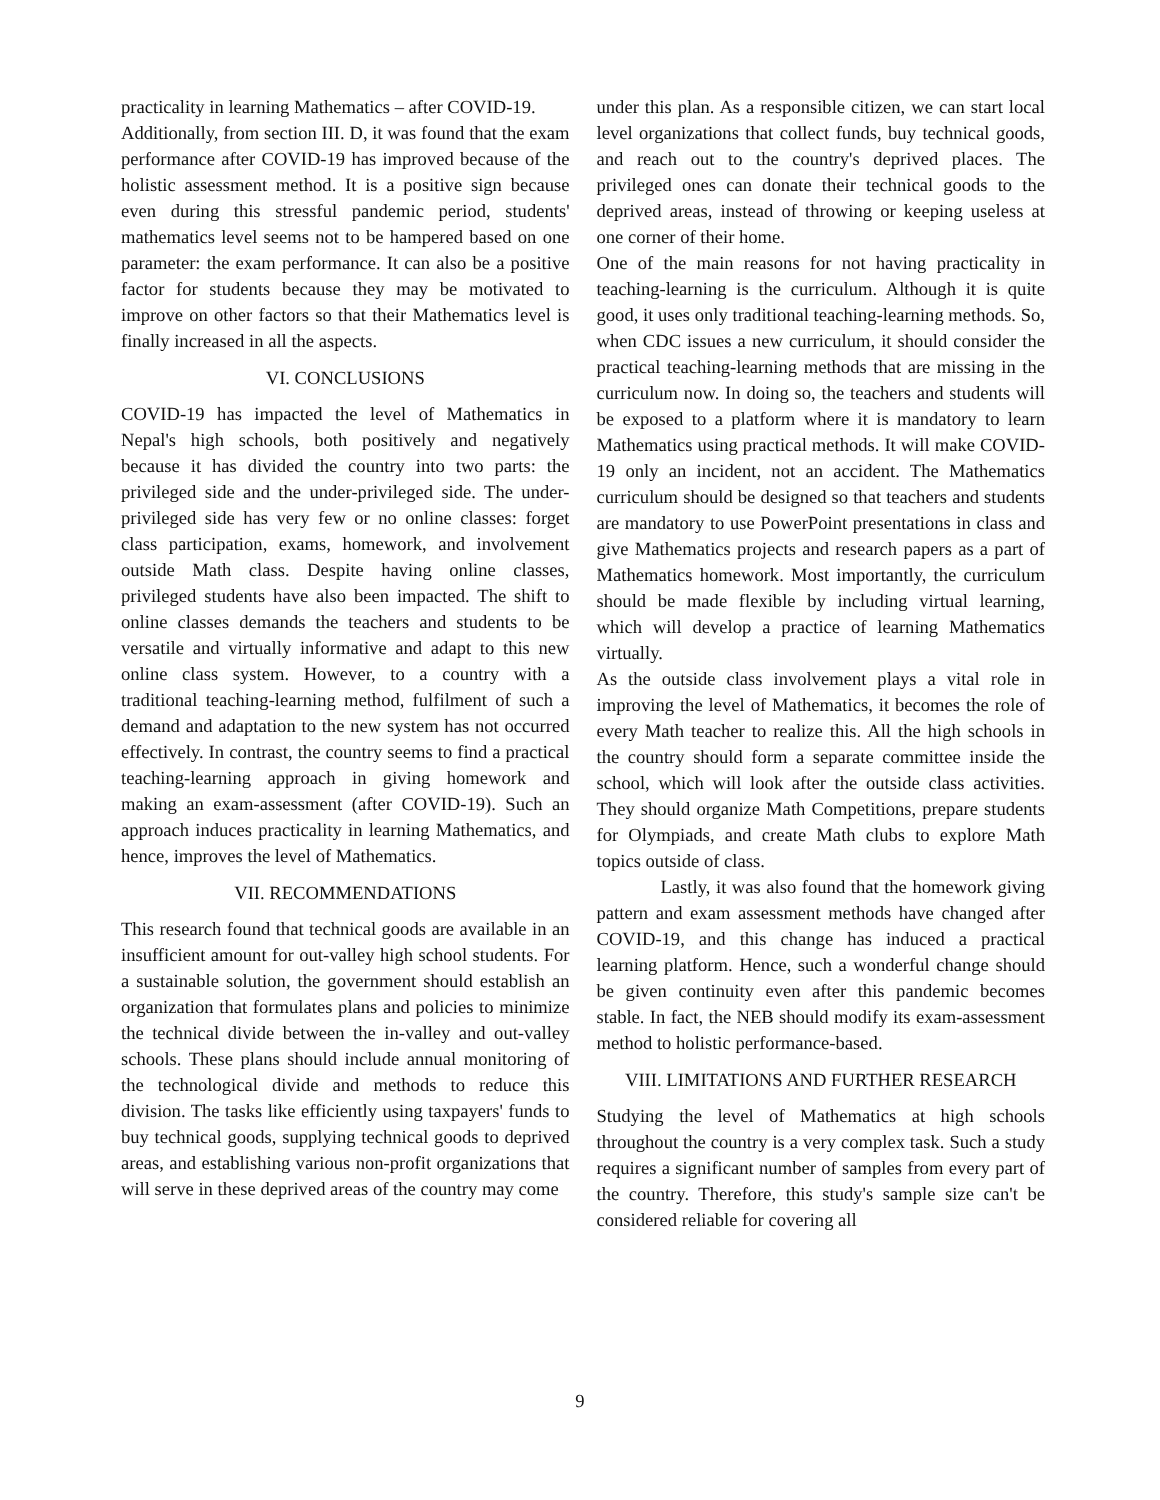practicality in learning Mathematics – after COVID-19.
Additionally, from section III. D, it was found that the exam performance after COVID-19 has improved because of the holistic assessment method. It is a positive sign because even during this stressful pandemic period, students' mathematics level seems not to be hampered based on one parameter: the exam performance. It can also be a positive factor for students because they may be motivated to improve on other factors so that their Mathematics level is finally increased in all the aspects.
VI. CONCLUSIONS
COVID-19 has impacted the level of Mathematics in Nepal's high schools, both positively and negatively because it has divided the country into two parts: the privileged side and the under-privileged side. The under-privileged side has very few or no online classes: forget class participation, exams, homework, and involvement outside Math class. Despite having online classes, privileged students have also been impacted. The shift to online classes demands the teachers and students to be versatile and virtually informative and adapt to this new online class system. However, to a country with a traditional teaching-learning method, fulfilment of such a demand and adaptation to the new system has not occurred effectively. In contrast, the country seems to find a practical teaching-learning approach in giving homework and making an exam-assessment (after COVID-19). Such an approach induces practicality in learning Mathematics, and hence, improves the level of Mathematics.
VII. RECOMMENDATIONS
This research found that technical goods are available in an insufficient amount for out-valley high school students. For a sustainable solution, the government should establish an organization that formulates plans and policies to minimize the technical divide between the in-valley and out-valley schools. These plans should include annual monitoring of the technological divide and methods to reduce this division. The tasks like efficiently using taxpayers' funds to buy technical goods, supplying technical goods to deprived areas, and establishing various non-profit organizations that will serve in these deprived areas of the country may come
under this plan. As a responsible citizen, we can start local level organizations that collect funds, buy technical goods, and reach out to the country's deprived places. The privileged ones can donate their technical goods to the deprived areas, instead of throwing or keeping useless at one corner of their home.
One of the main reasons for not having practicality in teaching-learning is the curriculum. Although it is quite good, it uses only traditional teaching-learning methods. So, when CDC issues a new curriculum, it should consider the practical teaching-learning methods that are missing in the curriculum now. In doing so, the teachers and students will be exposed to a platform where it is mandatory to learn Mathematics using practical methods. It will make COVID-19 only an incident, not an accident. The Mathematics curriculum should be designed so that teachers and students are mandatory to use PowerPoint presentations in class and give Mathematics projects and research papers as a part of Mathematics homework. Most importantly, the curriculum should be made flexible by including virtual learning, which will develop a practice of learning Mathematics virtually.
As the outside class involvement plays a vital role in improving the level of Mathematics, it becomes the role of every Math teacher to realize this. All the high schools in the country should form a separate committee inside the school, which will look after the outside class activities. They should organize Math Competitions, prepare students for Olympiads, and create Math clubs to explore Math topics outside of class.
Lastly, it was also found that the homework giving pattern and exam assessment methods have changed after COVID-19, and this change has induced a practical learning platform. Hence, such a wonderful change should be given continuity even after this pandemic becomes stable. In fact, the NEB should modify its exam-assessment method to holistic performance-based.
VIII. LIMITATIONS AND FURTHER RESEARCH
Studying the level of Mathematics at high schools throughout the country is a very complex task. Such a study requires a significant number of samples from every part of the country. Therefore, this study's sample size can't be considered reliable for covering all
9